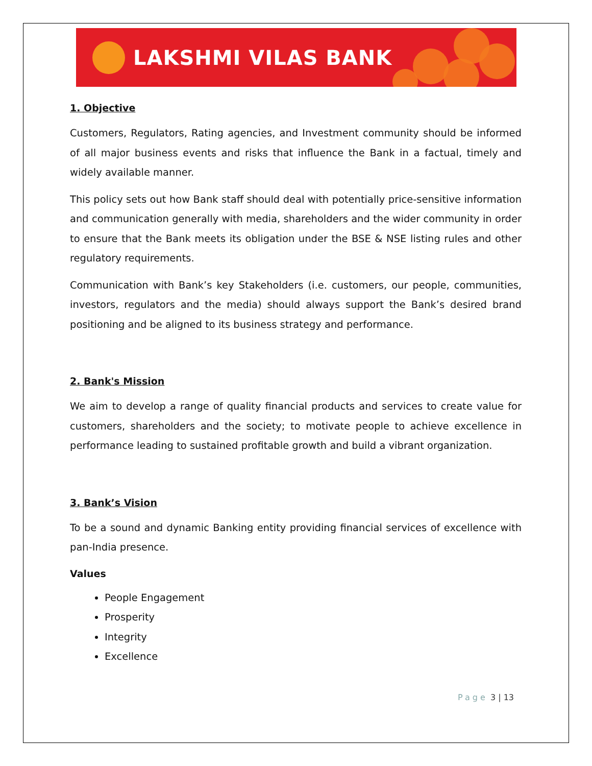LAKSHMI VILAS BANK
1. Objective
Customers, Regulators, Rating agencies, and Investment community should be informed of all major business events and risks that influence the Bank in a factual, timely and widely available manner.
This policy sets out how Bank staff should deal with potentially price-sensitive information and communication generally with media, shareholders and the wider community in order to ensure that the Bank meets its obligation under the BSE & NSE listing rules and other regulatory requirements.
Communication with Bank’s key Stakeholders (i.e. customers, our people, communities, investors, regulators and the media) should always support the Bank’s desired brand positioning and be aligned to its business strategy and performance.
2. Bank's Mission
We aim to develop a range of quality financial products and services to create value for customers, shareholders and the society; to motivate people to achieve excellence in performance leading to sustained profitable growth and build a vibrant organization.
3. Bank’s Vision
To be a sound and dynamic Banking entity providing financial services of excellence with pan-India presence.
Values
People Engagement
Prosperity
Integrity
Excellence
Page 3 | 13